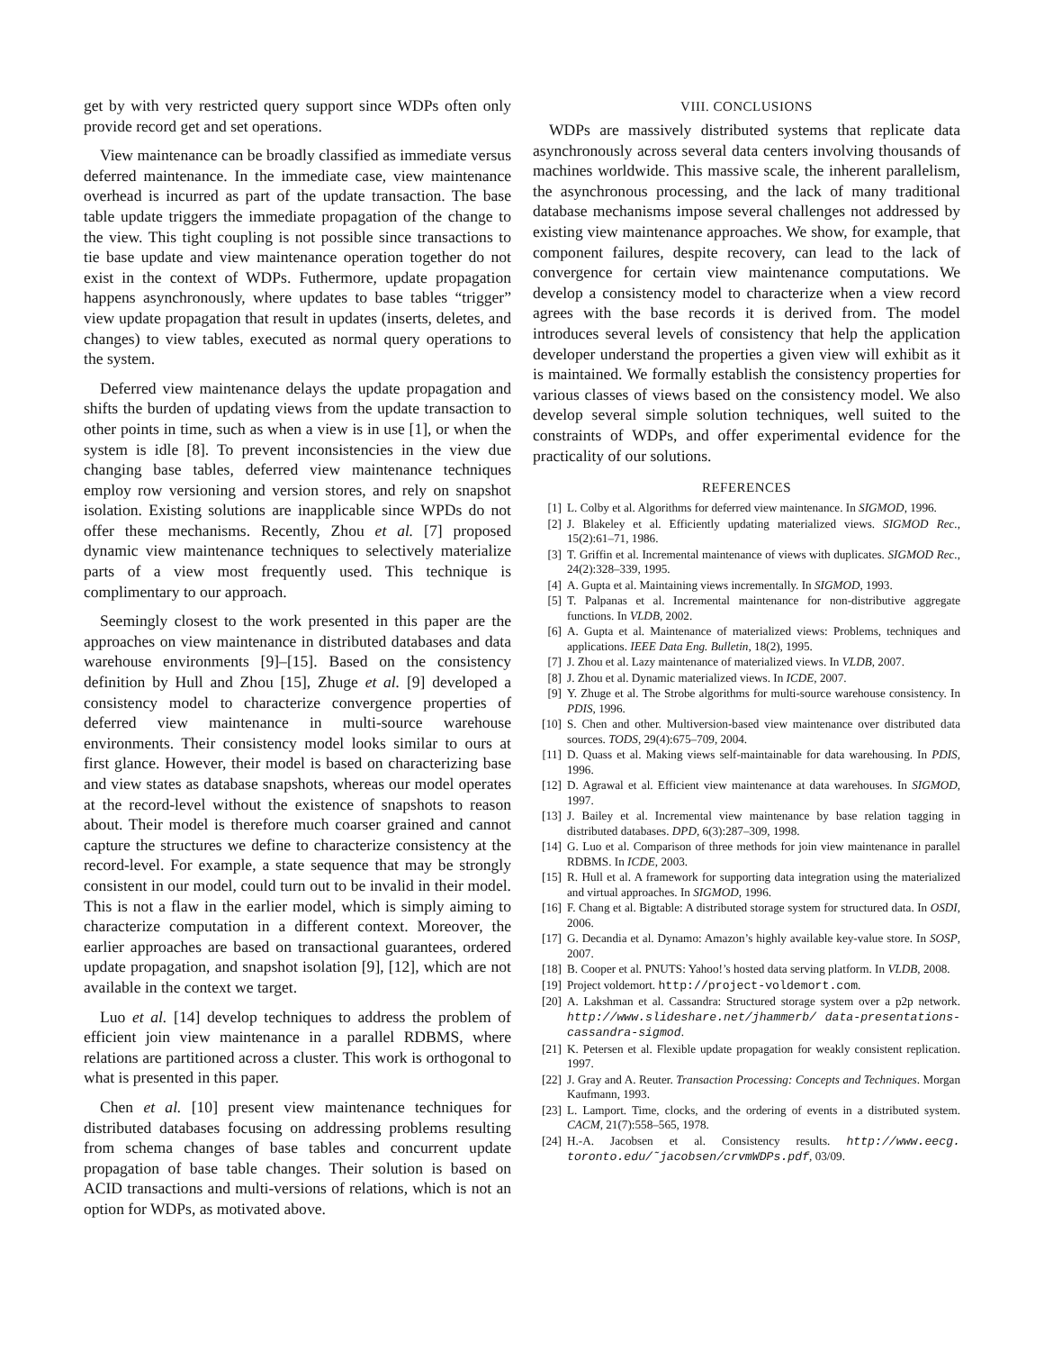get by with very restricted query support since WDPs often only provide record get and set operations.
View maintenance can be broadly classified as immediate versus deferred maintenance. In the immediate case, view maintenance overhead is incurred as part of the update transaction. The base table update triggers the immediate propagation of the change to the view. This tight coupling is not possible since transactions to tie base update and view maintenance operation together do not exist in the context of WDPs. Futhermore, update propagation happens asynchronously, where updates to base tables “trigger” view update propagation that result in updates (inserts, deletes, and changes) to view tables, executed as normal query operations to the system.
Deferred view maintenance delays the update propagation and shifts the burden of updating views from the update transaction to other points in time, such as when a view is in use [1], or when the system is idle [8]. To prevent inconsistencies in the view due changing base tables, deferred view maintenance techniques employ row versioning and version stores, and rely on snapshot isolation. Existing solutions are inapplicable since WPDs do not offer these mechanisms. Recently, Zhou et al. [7] proposed dynamic view maintenance techniques to selectively materialize parts of a view most frequently used. This technique is complimentary to our approach.
Seemingly closest to the work presented in this paper are the approaches on view maintenance in distributed databases and data warehouse environments [9]–[15]. Based on the consistency definition by Hull and Zhou [15], Zhuge et al. [9] developed a consistency model to characterize convergence properties of deferred view maintenance in multi-source warehouse environments. Their consistency model looks similar to ours at first glance. However, their model is based on characterizing base and view states as database snapshots, whereas our model operates at the record-level without the existence of snapshots to reason about. Their model is therefore much coarser grained and cannot capture the structures we define to characterize consistency at the record-level. For example, a state sequence that may be strongly consistent in our model, could turn out to be invalid in their model. This is not a flaw in the earlier model, which is simply aiming to characterize computation in a different context. Moreover, the earlier approaches are based on transactional guarantees, ordered update propagation, and snapshot isolation [9], [12], which are not available in the context we target.
Luo et al. [14] develop techniques to address the problem of efficient join view maintenance in a parallel RDBMS, where relations are partitioned across a cluster. This work is orthogonal to what is presented in this paper.
Chen et al. [10] present view maintenance techniques for distributed databases focusing on addressing problems resulting from schema changes of base tables and concurrent update propagation of base table changes. Their solution is based on ACID transactions and multi-versions of relations, which is not an option for WDPs, as motivated above.
VIII. CONCLUSIONS
WDPs are massively distributed systems that replicate data asynchronously across several data centers involving thousands of machines worldwide. This massive scale, the inherent parallelism, the asynchronous processing, and the lack of many traditional database mechanisms impose several challenges not addressed by existing view maintenance approaches. We show, for example, that component failures, despite recovery, can lead to the lack of convergence for certain view maintenance computations. We develop a consistency model to characterize when a view record agrees with the base records it is derived from. The model introduces several levels of consistency that help the application developer understand the properties a given view will exhibit as it is maintained. We formally establish the consistency properties for various classes of views based on the consistency model. We also develop several simple solution techniques, well suited to the constraints of WDPs, and offer experimental evidence for the practicality of our solutions.
REFERENCES
[1] L. Colby et al. Algorithms for deferred view maintenance. In SIGMOD, 1996.
[2] J. Blakeley et al. Efficiently updating materialized views. SIGMOD Rec., 15(2):61–71, 1986.
[3] T. Griffin et al. Incremental maintenance of views with duplicates. SIGMOD Rec., 24(2):328–339, 1995.
[4] A. Gupta et al. Maintaining views incrementally. In SIGMOD, 1993.
[5] T. Palpanas et al. Incremental maintenance for non-distributive aggregate functions. In VLDB, 2002.
[6] A. Gupta et al. Maintenance of materialized views: Problems, techniques and applications. IEEE Data Eng. Bulletin, 18(2), 1995.
[7] J. Zhou et al. Lazy maintenance of materialized views. In VLDB, 2007.
[8] J. Zhou et al. Dynamic materialized views. In ICDE, 2007.
[9] Y. Zhuge et al. The Strobe algorithms for multi-source warehouse consistency. In PDIS, 1996.
[10] S. Chen and other. Multiversion-based view maintenance over distributed data sources. TODS, 29(4):675–709, 2004.
[11] D. Quass et al. Making views self-maintainable for data warehousing. In PDIS, 1996.
[12] D. Agrawal et al. Efficient view maintenance at data warehouses. In SIGMOD, 1997.
[13] J. Bailey et al. Incremental view maintenance by base relation tagging in distributed databases. DPD, 6(3):287–309, 1998.
[14] G. Luo et al. Comparison of three methods for join view maintenance in parallel RDBMS. In ICDE, 2003.
[15] R. Hull et al. A framework for supporting data integration using the materialized and virtual approaches. In SIGMOD, 1996.
[16] F. Chang et al. Bigtable: A distributed storage system for structured data. In OSDI, 2006.
[17] G. Decandia et al. Dynamo: Amazon’s highly available key-value store. In SOSP, 2007.
[18] B. Cooper et al. PNUTS: Yahoo!’s hosted data serving platform. In VLDB, 2008.
[19] Project voldemort. http://project-voldemort.com.
[20] A. Lakshman et al. Cassandra: Structured storage system over a p2p network. http://www.slideshare.net/jhammerb/ data-presentations-cassandra-sigmod.
[21] K. Petersen et al. Flexible update propagation for weakly consistent replication. 1997.
[22] J. Gray and A. Reuter. Transaction Processing: Concepts and Techniques. Morgan Kaufmann, 1993.
[23] L. Lamport. Time, clocks, and the ordering of events in a distributed system. CACM, 21(7):558–565, 1978.
[24] H.-A. Jacobsen et al. Consistency results. http://www.eecg. toronto.edu/˜jacobsen/crvmWDPs.pdf, 03/09.